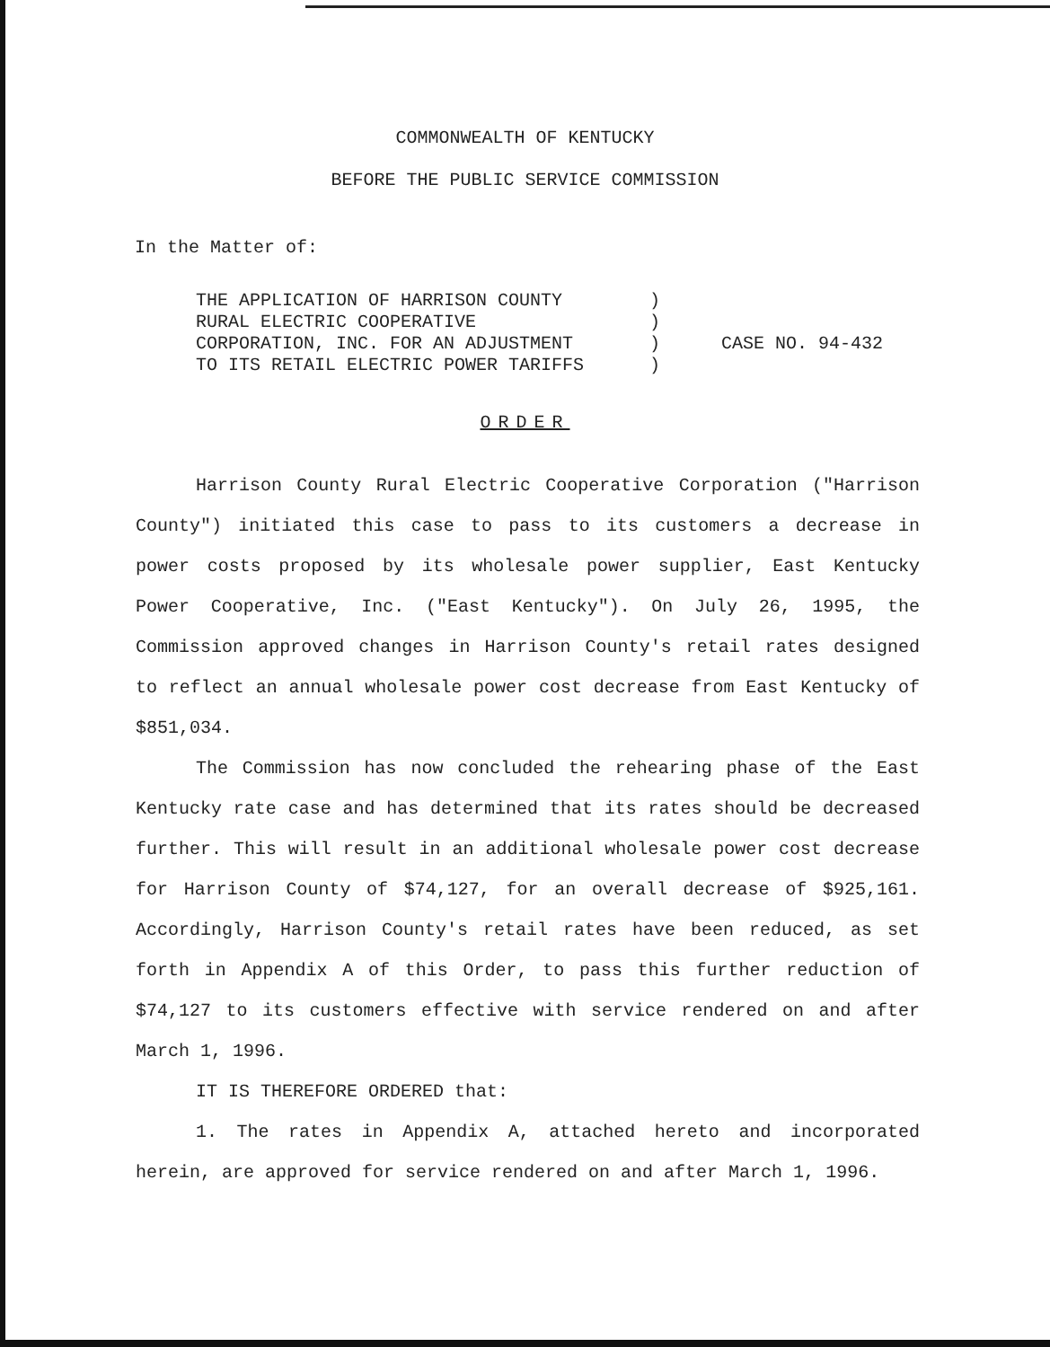COMMONWEALTH OF KENTUCKY
BEFORE THE PUBLIC SERVICE COMMISSION
In the Matter of:
THE APPLICATION OF HARRISON COUNTY
RURAL ELECTRIC COOPERATIVE
CORPORATION, INC. FOR AN ADJUSTMENT
TO ITS RETAIL ELECTRIC POWER TARIFFS
)
)
)
)
CASE NO. 94-432
ORDER
Harrison County Rural Electric Cooperative Corporation ("Harrison County") initiated this case to pass to its customers a decrease in power costs proposed by its wholesale power supplier, East Kentucky Power Cooperative, Inc. ("East Kentucky"). On July 26, 1995, the Commission approved changes in Harrison County's retail rates designed to reflect an annual wholesale power cost decrease from East Kentucky of $851,034.
The Commission has now concluded the rehearing phase of the East Kentucky rate case and has determined that its rates should be decreased further. This will result in an additional wholesale power cost decrease for Harrison County of $74,127, for an overall decrease of $925,161. Accordingly, Harrison County's retail rates have been reduced, as set forth in Appendix A of this Order, to pass this further reduction of $74,127 to its customers effective with service rendered on and after March 1, 1996.
IT IS THEREFORE ORDERED that:
1. The rates in Appendix A, attached hereto and incorporated herein, are approved for service rendered on and after March 1, 1996.